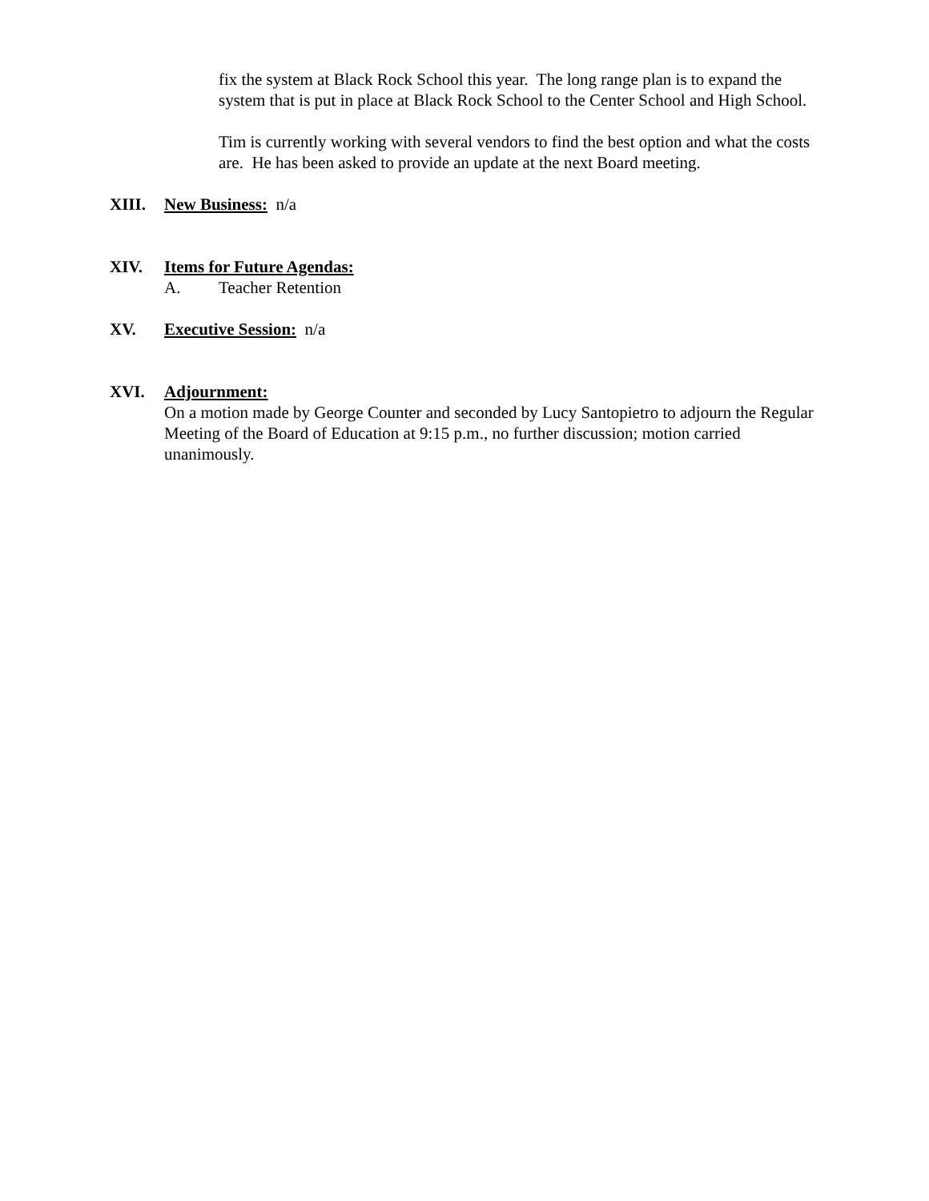fix the system at Black Rock School this year. The long range plan is to expand the system that is put in place at Black Rock School to the Center School and High School.
Tim is currently working with several vendors to find the best option and what the costs are. He has been asked to provide an update at the next Board meeting.
XIII. New Business: n/a
XIV. Items for Future Agendas:
A. Teacher Retention
XV. Executive Session: n/a
XVI. Adjournment:
On a motion made by George Counter and seconded by Lucy Santopietro to adjourn the Regular Meeting of the Board of Education at 9:15 p.m., no further discussion; motion carried unanimously.